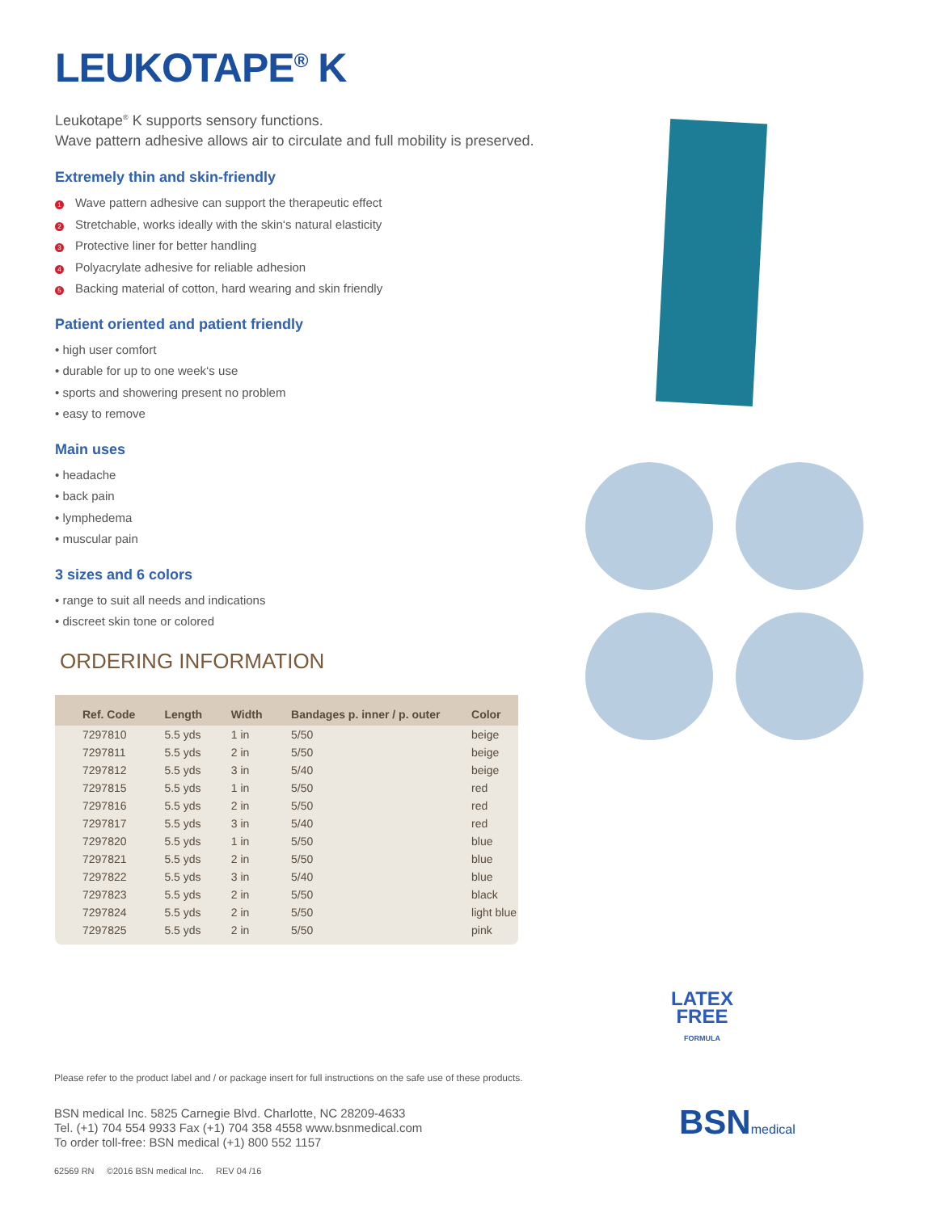LEUKOTAPE<sup>®</sup> K
Leukotape<sup>®</sup> K supports sensory functions.
Wave pattern adhesive allows air to circulate and full mobility is preserved.
Extremely thin and skin-friendly
1 Wave pattern adhesive can support the therapeutic effect
2 Stretchable, works ideally with the skin‘s natural elasticity
3 Protective liner for better handling
4 Polyacrylate adhesive for reliable adhesion
5 Backing material of cotton, hard wearing and skin friendly
Patient oriented and patient friendly
• high user comfort
• durable for up to one week‘s use
• sports and showering present no problem
• easy to remove
Main uses
• headache
• back pain
• lymphedema
• muscular pain
3 sizes and 6 colors
• range to suit all needs and indications
• discreet skin tone or colored
ORDERING INFORMATION
| Ref. Code | Length | Width | Bandages p. inner / p. outer | Color |
| --- | --- | --- | --- | --- |
| 7297810 | 5.5 yds | 1 in | 5/50 | beige |
| 7297811 | 5.5 yds | 2 in | 5/50 | beige |
| 7297812 | 5.5 yds | 3 in | 5/40 | beige |
| 7297815 | 5.5 yds | 1 in | 5/50 | red |
| 7297816 | 5.5 yds | 2 in | 5/50 | red |
| 7297817 | 5.5 yds | 3 in | 5/40 | red |
| 7297820 | 5.5 yds | 1 in | 5/50 | blue |
| 7297821 | 5.5 yds | 2 in | 5/50 | blue |
| 7297822 | 5.5 yds | 3 in | 5/40 | blue |
| 7297823 | 5.5 yds | 2 in | 5/50 | black |
| 7297824 | 5.5 yds | 2 in | 5/50 | light blue |
| 7297825 | 5.5 yds | 2 in | 5/50 | pink |
LATEX
FREE
FORMULA
Please refer to the product label and / or package insert for full instructions on the safe use of these products.
BSN medical Inc. 5825 Carnegie Blvd. Charlotte, NC 28209-4633
Tel. (+1) 704 554 9933 Fax (+1) 704 358 4558 www.bsnmedical.com
To order toll-free: BSN medical (+1) 800 552 1157
62569 RN ©2016 BSN medical Inc. REV 04 /16
BSNmedical